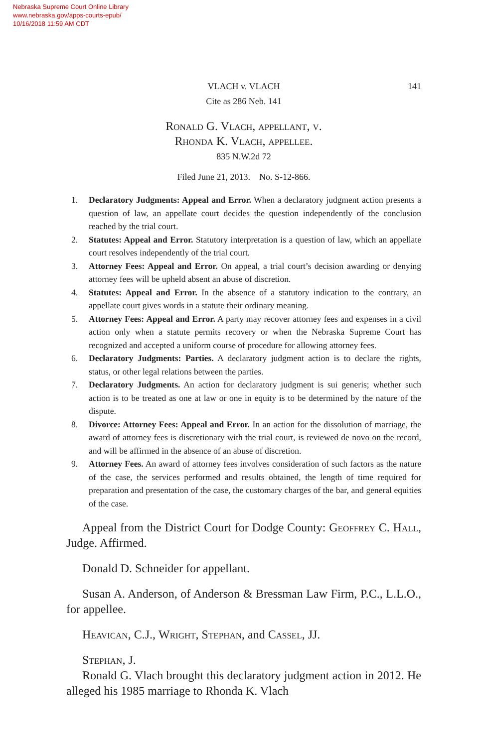Nebraska Supreme Court Online Library
www.nebraska.gov/apps-courts-epub/
10/16/2018 11:59 AM CDT
VLACH v. VLACH
Cite as 286 Neb. 141
141
Ronald G. Vlach, appellant, v.
Rhonda K. Vlach, appellee.
835 N.W.2d 72
Filed June 21, 2013. No. S-12-866.
1. Declaratory Judgments: Appeal and Error. When a declaratory judgment action presents a question of law, an appellate court decides the question independently of the conclusion reached by the trial court.
2. Statutes: Appeal and Error. Statutory interpretation is a question of law, which an appellate court resolves independently of the trial court.
3. Attorney Fees: Appeal and Error. On appeal, a trial court’s decision awarding or denying attorney fees will be upheld absent an abuse of discretion.
4. Statutes: Appeal and Error. In the absence of a statutory indication to the contrary, an appellate court gives words in a statute their ordinary meaning.
5. Attorney Fees: Appeal and Error. A party may recover attorney fees and expenses in a civil action only when a statute permits recovery or when the Nebraska Supreme Court has recognized and accepted a uniform course of procedure for allowing attorney fees.
6. Declaratory Judgments: Parties. A declaratory judgment action is to declare the rights, status, or other legal relations between the parties.
7. Declaratory Judgments. An action for declaratory judgment is sui generis; whether such action is to be treated as one at law or one in equity is to be determined by the nature of the dispute.
8. Divorce: Attorney Fees: Appeal and Error. In an action for the dissolution of marriage, the award of attorney fees is discretionary with the trial court, is reviewed de novo on the record, and will be affirmed in the absence of an abuse of discretion.
9. Attorney Fees. An award of attorney fees involves consideration of such factors as the nature of the case, the services performed and results obtained, the length of time required for preparation and presentation of the case, the customary charges of the bar, and general equities of the case.
Appeal from the District Court for Dodge County: Geoffrey C. Hall, Judge. Affirmed.
Donald D. Schneider for appellant.
Susan A. Anderson, of Anderson & Bressman Law Firm, P.C., L.L.O., for appellee.
Heavican, C.J., Wright, Stephan, and Cassel, JJ.
Stephan, J.
Ronald G. Vlach brought this declaratory judgment action in 2012. He alleged his 1985 marriage to Rhonda K. Vlach